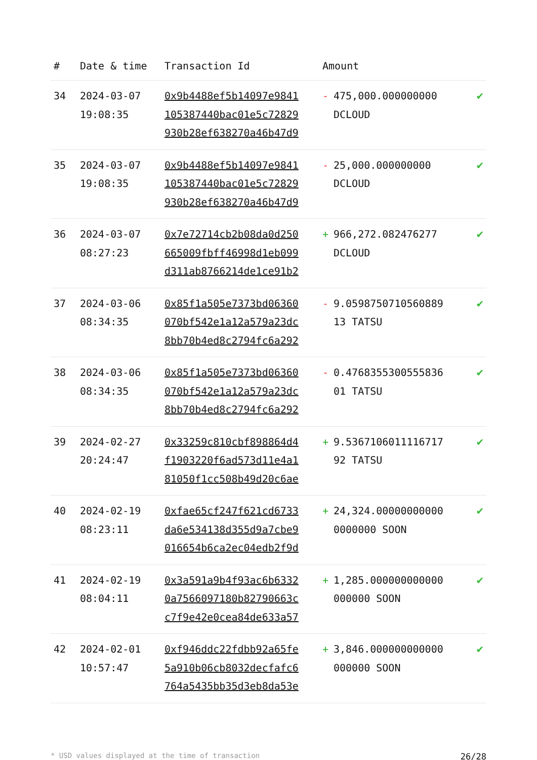| # | Date & time | Transaction Id | Amount | |
| --- | --- | --- | --- | --- |
| 34 | 2024-03-07 19:08:35 | 0x9b4488ef5b14097e9841 105387440bac01e5c72829 930b28ef638270a46b47d9 | - 475,000.000000000 DCLOUD | ✔ |
| 35 | 2024-03-07 19:08:35 | 0x9b4488ef5b14097e9841 105387440bac01e5c72829 930b28ef638270a46b47d9 | - 25,000.000000000 DCLOUD | ✔ |
| 36 | 2024-03-07 08:27:23 | 0x7e72714cb2b08da0d250 665009fbff46998d1eb099 d311ab8766214de1ce91b2 | + 966,272.082476277 DCLOUD | ✔ |
| 37 | 2024-03-06 08:34:35 | 0x85f1a505e7373bd06360 070bf542e1a12a579a23dc 8bb70b4ed8c2794fc6a292 | - 9.0598750710560889 13 TATSU | ✔ |
| 38 | 2024-03-06 08:34:35 | 0x85f1a505e7373bd06360 070bf542e1a12a579a23dc 8bb70b4ed8c2794fc6a292 | - 0.4768355300555836 01 TATSU | ✔ |
| 39 | 2024-02-27 20:24:47 | 0x33259c810cbf898864d4 f1903220f6ad573d11e4a1 81050f1cc508b49d20c6ae | + 9.5367106011116717 92 TATSU | ✔ |
| 40 | 2024-02-19 08:23:11 | 0xfae65cf247f621cd6733 da6e534138d355d9a7cbe9 016654b6ca2ec04edb2f9d | + 24,324.00000000000 0000000 SOON | ✔ |
| 41 | 2024-02-19 08:04:11 | 0x3a591a9b4f93ac6b6332 0a7566097180b82790663c c7f9e42e0cea84de633a57 | + 1,285.000000000000 000000 SOON | ✔ |
| 42 | 2024-02-01 10:57:47 | 0xf946ddc22fdbb92a65fe 5a910b06cb8032decfafc6 764a5435bb35d3eb8da53e | + 3,846.000000000000 000000 SOON | ✔ |
* USD values displayed at the time of transaction 26/28